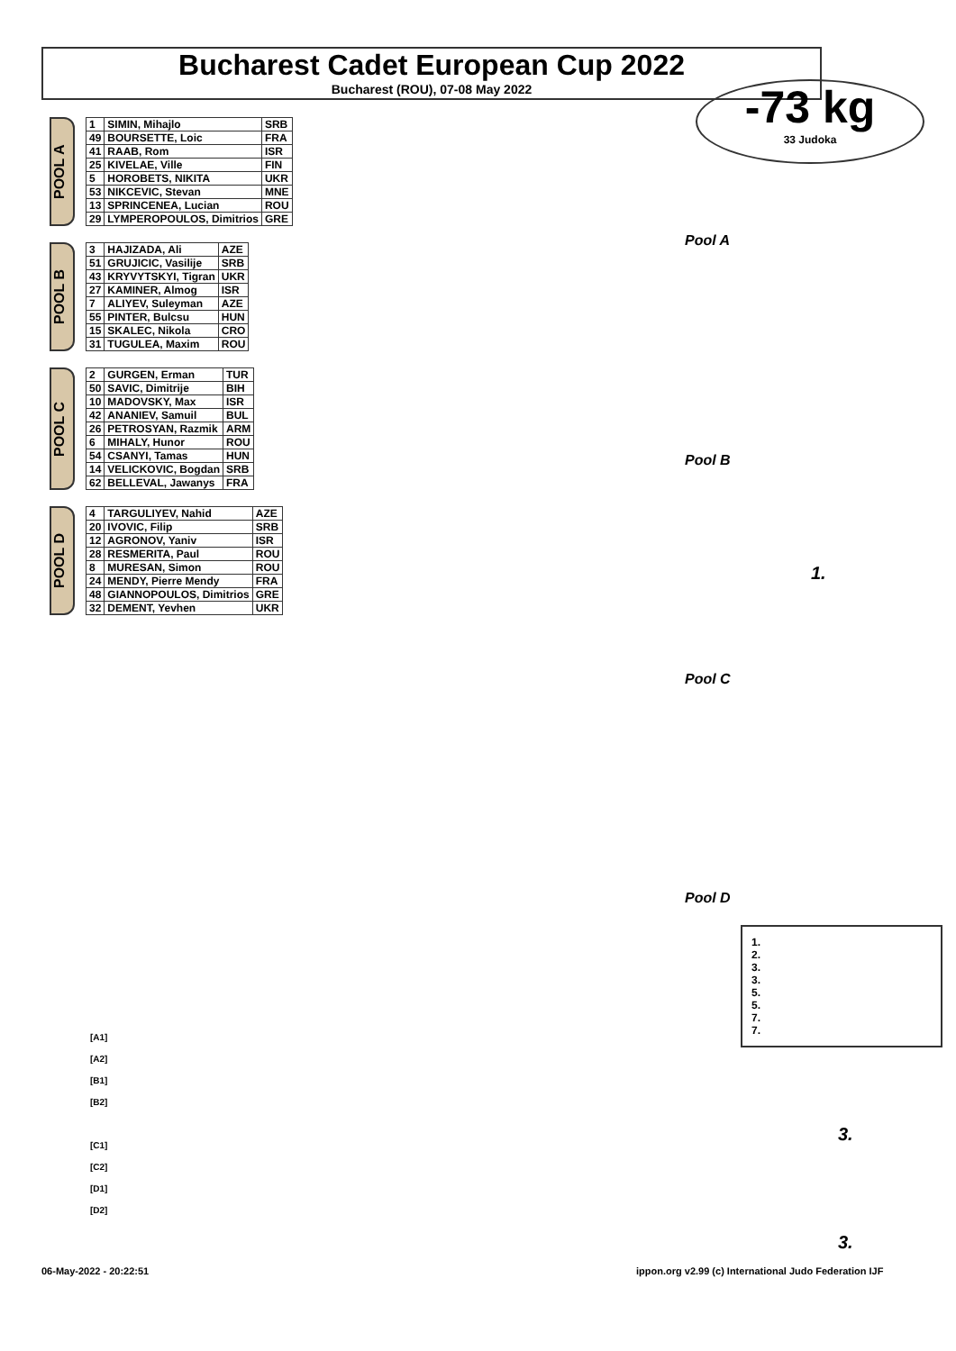Bucharest Cadet European Cup 2022
Bucharest (ROU), 07-08 May 2022
-73 kg
33 Judoka
POOL A
| 1 | SIMIN, Mihajlo | SRB |
| 49 | BOURSETTE, Loic | FRA |
| 41 | RAAB, Rom | ISR |
| 25 | KIVELAE, Ville | FIN |
| 5 | HOROBETS, NIKITA | UKR |
| 53 | NIKCEVIC, Stevan | MNE |
| 13 | SPRINCENEA, Lucian | ROU |
| 29 | LYMPEROPOULOS, Dimitrios | GRE |
POOL B
| 3 | HAJIZADA, Ali | AZE |
| 51 | GRUJICIC, Vasilije | SRB |
| 43 | KRYVYTSKYI, Tigran | UKR |
| 27 | KAMINER, Almog | ISR |
| 7 | ALIYEV, Suleyman | AZE |
| 55 | PINTER, Bulcsu | HUN |
| 15 | SKALEC, Nikola | CRO |
| 31 | TUGULEA, Maxim | ROU |
POOL C
| 2 | GURGEN, Erman | TUR |
| 50 | SAVIC, Dimitrije | BIH |
| 10 | MADOVSKY, Max | ISR |
| 42 | ANANIEV, Samuil | BUL |
| 26 | PETROSYAN, Razmik | ARM |
| 6 | MIHALY, Hunor | ROU |
| 54 | CSANYI, Tamas | HUN |
| 14 | VELICKOVIC, Bogdan | SRB |
| 62 | BELLEVAL, Jawanys | FRA |
POOL D
| 4 | TARGULIYEV, Nahid | AZE |
| 20 | IVOVIC, Filip | SRB |
| 12 | AGRONOV, Yaniv | ISR |
| 28 | RESMERITA, Paul | ROU |
| 8 | MURESAN, Simon | ROU |
| 24 | MENDY, Pierre Mendy | FRA |
| 48 | GIANNOPOULOS, Dimitrios | GRE |
| 32 | DEMENT, Yevhen | UKR |
Pool A
Pool B
1.
Pool C
Pool D
1.
2.
3.
3.
5.
5.
7.
7.
[A1]
[A2]
[B1]
[B2]
[C1]
[C2]
[D1]
[D2]
3.
3.
06-May-2022 - 20:22:51
ippon.org v2.99 (c) International Judo Federation IJF